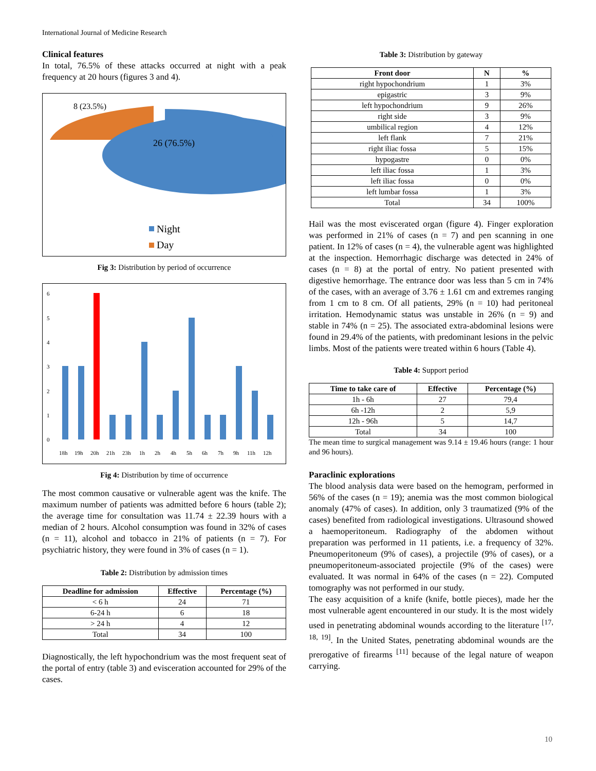International Journal of Medicine Research
Clinical features
In total, 76.5% of these attacks occurred at night with a peak frequency at 20 hours (figures 3 and 4).
8 (23.5%)
26 (76.5%)
Night
Day
Fig 3: Distribution by period of occurrence
6
5
4
3
2
1
0
18h
19h
20h
21h
23h
1h
2h
4h
5h
6h
7h
9h
11h
12h
Fig 4: Distribution by time of occurrence
The most common causative or vulnerable agent was the knife. The maximum number of patients was admitted before 6 hours (table 2); the average time for consultation was 11.74 ± 22.39 hours with a median of 2 hours. Alcohol consumption was found in 32% of cases (n = 11), alcohol and tobacco in 21% of patients (n = 7). For psychiatric history, they were found in 3% of cases (n = 1).
Table 2: Distribution by admission times
| Deadline for admission | Effective | Percentage (%) |
| --- | --- | --- |
| < 6 h | 24 | 71 |
| 6-24 h | 6 | 18 |
| > 24 h | 4 | 12 |
| Total | 34 | 100 |
Diagnostically, the left hypochondrium was the most frequent seat of the portal of entry (table 3) and evisceration accounted for 29% of the cases.
Table 3: Distribution by gateway
| Front door | N | % |
| --- | --- | --- |
| right hypochondrium | 1 | 3% |
| epigastric | 3 | 9% |
| left hypochondrium | 9 | 26% |
| right side | 3 | 9% |
| umbilical region | 4 | 12% |
| left flank | 7 | 21% |
| right iliac fossa | 5 | 15% |
| hypogastre | 0 | 0% |
| left iliac fossa | 1 | 3% |
| left iliac fossa | 0 | 0% |
| left lumbar fossa | 1 | 3% |
| Total | 34 | 100% |
Hail was the most eviscerated organ (figure 4). Finger exploration was performed in 21% of cases (n = 7) and pen scanning in one patient. In 12% of cases (n = 4), the vulnerable agent was highlighted at the inspection. Hemorrhagic discharge was detected in 24% of cases (n = 8) at the portal of entry. No patient presented with digestive hemorrhage. The entrance door was less than 5 cm in 74% of the cases, with an average of 3.76 ± 1.61 cm and extremes ranging from 1 cm to 8 cm. Of all patients, 29% (n = 10) had peritoneal irritation. Hemodynamic status was unstable in 26% (n = 9) and stable in 74% (n = 25). The associated extra-abdominal lesions were found in 29.4% of the patients, with predominant lesions in the pelvic limbs. Most of the patients were treated within 6 hours (Table 4).
Table 4: Support period
| Time to take care of | Effective | Percentage (%) |
| --- | --- | --- |
| 1h - 6h | 27 | 79,4 |
| 6h -12h | 2 | 5,9 |
| 12h - 96h | 5 | 14,7 |
| Total | 34 | 100 |
The mean time to surgical management was 9.14 ± 19.46 hours (range: 1 hour and 96 hours).
Paraclinic explorations
The blood analysis data were based on the hemogram, performed in 56% of the cases (n = 19); anemia was the most common biological anomaly (47% of cases). In addition, only 3 traumatized (9% of the cases) benefited from radiological investigations. Ultrasound showed a haemoperitoneum. Radiography of the abdomen without preparation was performed in 11 patients, i.e. a frequency of 32%. Pneumoperitoneum (9% of cases), a projectile (9% of cases), or a pneumoperitoneum-associated projectile (9% of the cases) were evaluated. It was normal in 64% of the cases (n = 22). Computed tomography was not performed in our study.
The easy acquisition of a knife (knife, bottle pieces), made her the most vulnerable agent encountered in our study. It is the most widely used in penetrating abdominal wounds according to the literature <sup>[17, 18, 19]</sup>. In the United States, penetrating abdominal wounds are the prerogative of firearms <sup>[11]</sup> because of the legal nature of weapon carrying.
10